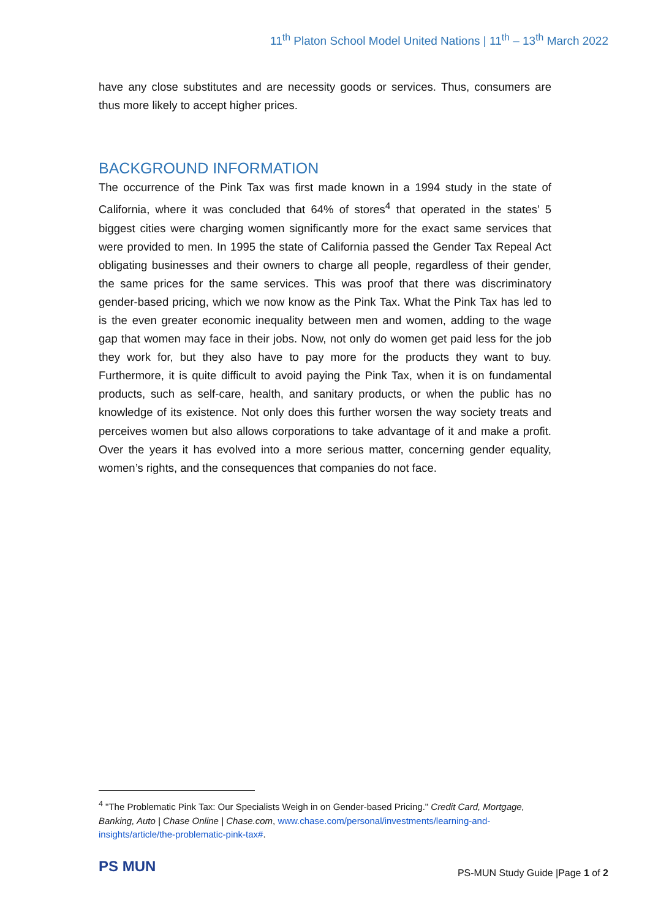11<sup>th</sup> Platon School Model United Nations | 11<sup>th</sup> – 13<sup>th</sup> March 2022
have any close substitutes and are necessity goods or services. Thus, consumers are thus more likely to accept higher prices.
BACKGROUND INFORMATION
The occurrence of the Pink Tax was first made known in a 1994 study in the state of California, where it was concluded that 64% of stores<sup>4</sup> that operated in the states’ 5 biggest cities were charging women significantly more for the exact same services that were provided to men. In 1995 the state of California passed the Gender Tax Repeal Act obligating businesses and their owners to charge all people, regardless of their gender, the same prices for the same services. This was proof that there was discriminatory gender-based pricing, which we now know as the Pink Tax. What the Pink Tax has led to is the even greater economic inequality between men and women, adding to the wage gap that women may face in their jobs. Now, not only do women get paid less for the job they work for, but they also have to pay more for the products they want to buy. Furthermore, it is quite difficult to avoid paying the Pink Tax, when it is on fundamental products, such as self-care, health, and sanitary products, or when the public has no knowledge of its existence. Not only does this further worsen the way society treats and perceives women but also allows corporations to take advantage of it and make a profit. Over the years it has evolved into a more serious matter, concerning gender equality, women’s rights, and the consequences that companies do not face.
<sup>4</sup> "The Problematic Pink Tax: Our Specialists Weigh in on Gender-based Pricing." Credit Card, Mortgage, Banking, Auto | Chase Online | Chase.com, www.chase.com/personal/investments/learning-and-insights/article/the-problematic-pink-tax#.
PS MUN
PS-MUN Study Guide |Page 1 of 2